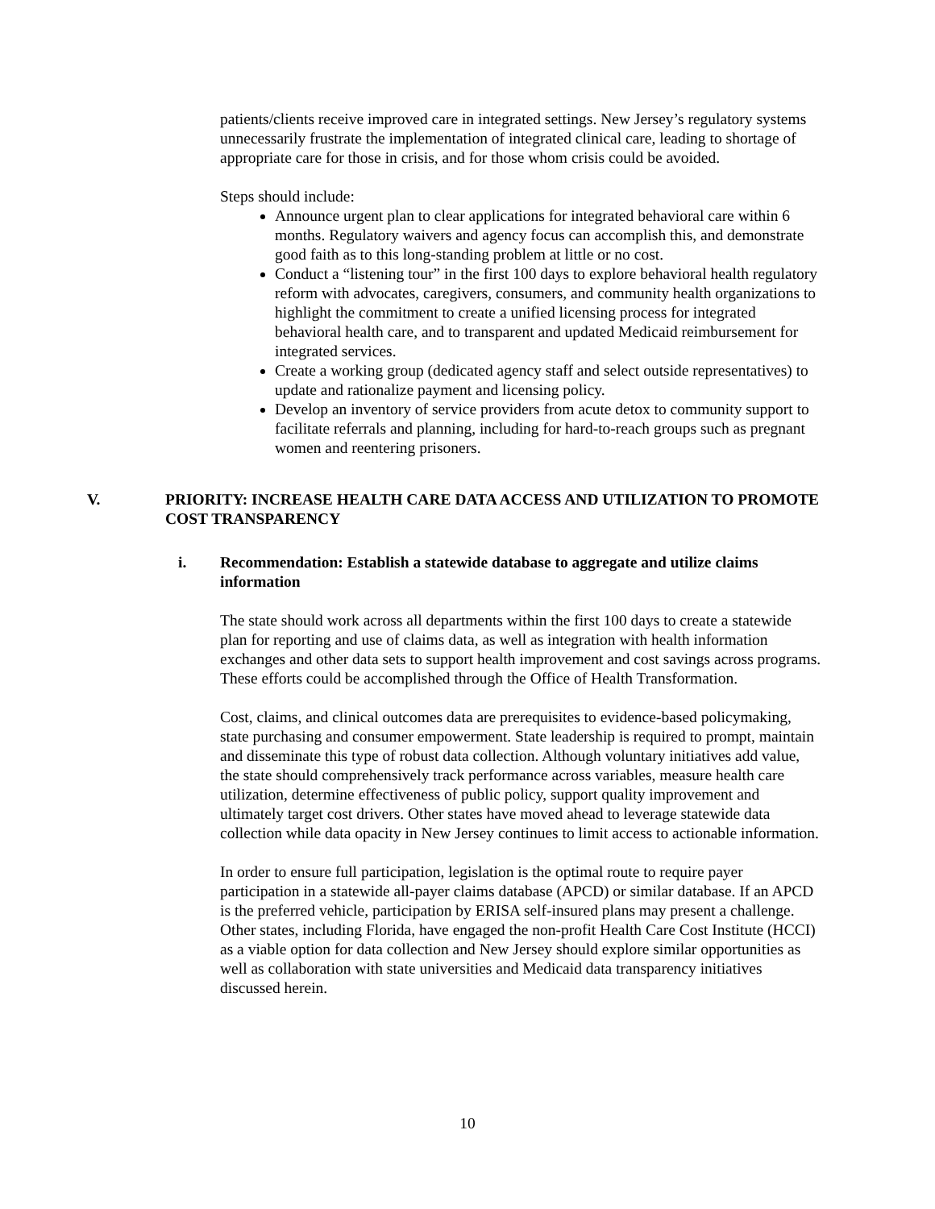patients/clients receive improved care in integrated settings. New Jersey’s regulatory systems unnecessarily frustrate the implementation of integrated clinical care, leading to shortage of appropriate care for those in crisis, and for those whom crisis could be avoided.
Steps should include:
Announce urgent plan to clear applications for integrated behavioral care within 6 months. Regulatory waivers and agency focus can accomplish this, and demonstrate good faith as to this long-standing problem at little or no cost.
Conduct a “listening tour” in the first 100 days to explore behavioral health regulatory reform with advocates, caregivers, consumers, and community health organizations to highlight the commitment to create a unified licensing process for integrated behavioral health care, and to transparent and updated Medicaid reimbursement for integrated services.
Create a working group (dedicated agency staff and select outside representatives) to update and rationalize payment and licensing policy.
Develop an inventory of service providers from acute detox to community support to facilitate referrals and planning, including for hard-to-reach groups such as pregnant women and reentering prisoners.
V. PRIORITY: INCREASE HEALTH CARE DATA ACCESS AND UTILIZATION TO PROMOTE COST TRANSPARENCY
i. Recommendation: Establish a statewide database to aggregate and utilize claims information
The state should work across all departments within the first 100 days to create a statewide plan for reporting and use of claims data, as well as integration with health information exchanges and other data sets to support health improvement and cost savings across programs. These efforts could be accomplished through the Office of Health Transformation.
Cost, claims, and clinical outcomes data are prerequisites to evidence-based policymaking, state purchasing and consumer empowerment. State leadership is required to prompt, maintain and disseminate this type of robust data collection. Although voluntary initiatives add value, the state should comprehensively track performance across variables, measure health care utilization, determine effectiveness of public policy, support quality improvement and ultimately target cost drivers. Other states have moved ahead to leverage statewide data collection while data opacity in New Jersey continues to limit access to actionable information.
In order to ensure full participation, legislation is the optimal route to require payer participation in a statewide all-payer claims database (APCD) or similar database. If an APCD is the preferred vehicle, participation by ERISA self-insured plans may present a challenge. Other states, including Florida, have engaged the non-profit Health Care Cost Institute (HCCI) as a viable option for data collection and New Jersey should explore similar opportunities as well as collaboration with state universities and Medicaid data transparency initiatives discussed herein.
10